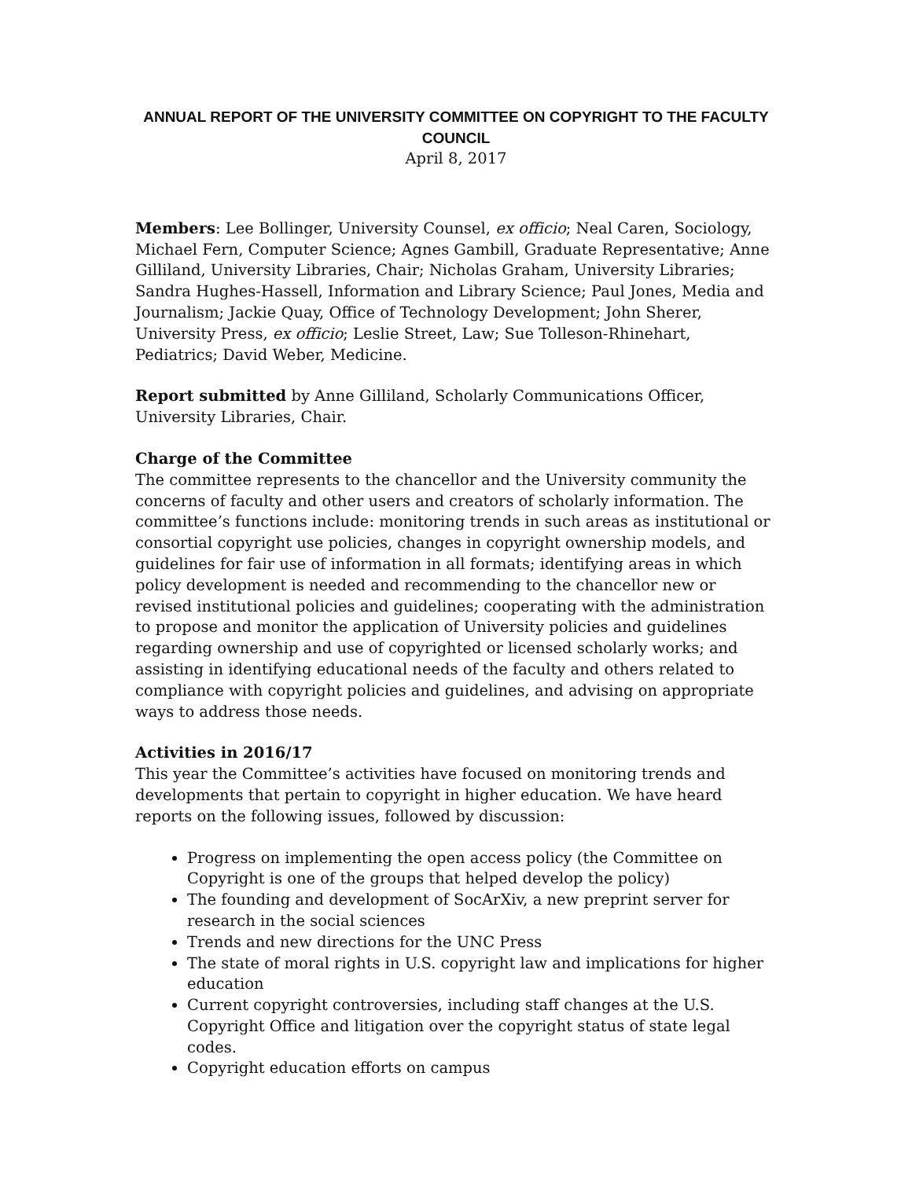ANNUAL REPORT OF THE UNIVERSITY COMMITTEE ON COPYRIGHT TO THE FACULTY COUNCIL
April 8, 2017
Members: Lee Bollinger, University Counsel, ex officio; Neal Caren, Sociology, Michael Fern, Computer Science; Agnes Gambill, Graduate Representative; Anne Gilliland, University Libraries, Chair; Nicholas Graham, University Libraries; Sandra Hughes-Hassell, Information and Library Science; Paul Jones, Media and Journalism; Jackie Quay, Office of Technology Development; John Sherer, University Press, ex officio; Leslie Street, Law; Sue Tolleson-Rhinehart, Pediatrics; David Weber, Medicine.
Report submitted by Anne Gilliland, Scholarly Communications Officer, University Libraries, Chair.
Charge of the Committee
The committee represents to the chancellor and the University community the concerns of faculty and other users and creators of scholarly information. The committee’s functions include: monitoring trends in such areas as institutional or consortial copyright use policies, changes in copyright ownership models, and guidelines for fair use of information in all formats; identifying areas in which policy development is needed and recommending to the chancellor new or revised institutional policies and guidelines; cooperating with the administration to propose and monitor the application of University policies and guidelines regarding ownership and use of copyrighted or licensed scholarly works; and assisting in identifying educational needs of the faculty and others related to compliance with copyright policies and guidelines, and advising on appropriate ways to address those needs.
Activities in 2016/17
This year the Committee’s activities have focused on monitoring trends and developments that pertain to copyright in higher education. We have heard reports on the following issues, followed by discussion:
Progress on implementing the open access policy (the Committee on Copyright is one of the groups that helped develop the policy)
The founding and development of SocArXiv, a new preprint server for research in the social sciences
Trends and new directions for the UNC Press
The state of moral rights in U.S. copyright law and implications for higher education
Current copyright controversies, including staff changes at the U.S. Copyright Office and litigation over the copyright status of state legal codes.
Copyright education efforts on campus